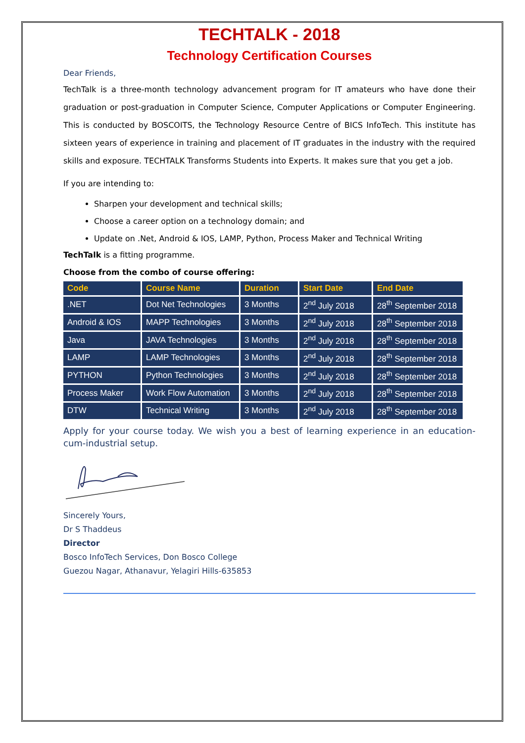TECHTALK - 2018
Technology Certification Courses
Dear Friends,
TechTalk is a three-month technology advancement program for IT amateurs who have done their graduation or post-graduation in Computer Science, Computer Applications or Computer Engineering. This is conducted by BOSCOITS, the Technology Resource Centre of BICS InfoTech. This institute has sixteen years of experience in training and placement of IT graduates in the industry with the required skills and exposure. TECHTALK Transforms Students into Experts. It makes sure that you get a job.
If you are intending to:
Sharpen your development and technical skills;
Choose a career option on a technology domain; and
Update on .Net, Android & IOS, LAMP, Python, Process Maker and Technical Writing
TechTalk is a fitting programme.
Choose from the combo of course offering:
| Code | Course Name | Duration | Start Date | End Date |
| --- | --- | --- | --- | --- |
| .NET | Dot Net Technologies | 3 Months | 2<sup>nd</sup> July 2018 | 28<sup>th</sup> September 2018 |
| Android & IOS | MAPP Technologies | 3 Months | 2<sup>nd</sup> July 2018 | 28<sup>th</sup> September 2018 |
| Java | JAVA Technologies | 3 Months | 2<sup>nd</sup> July 2018 | 28<sup>th</sup> September 2018 |
| LAMP | LAMP Technologies | 3 Months | 2<sup>nd</sup> July 2018 | 28<sup>th</sup> September 2018 |
| PYTHON | Python Technologies | 3 Months | 2<sup>nd</sup> July 2018 | 28<sup>th</sup> September 2018 |
| Process Maker | Work Flow Automation | 3 Months | 2<sup>nd</sup> July 2018 | 28<sup>th</sup> September 2018 |
| DTW | Technical Writing | 3 Months | 2<sup>nd</sup> July 2018 | 28<sup>th</sup> September 2018 |
Apply for your course today. We wish you a best of learning experience in an education-cum-industrial setup.
Sincerely Yours,
Dr S Thaddeus
Director
Bosco InfoTech Services, Don Bosco College
Guezou Nagar, Athanavur, Yelagiri Hills-635853